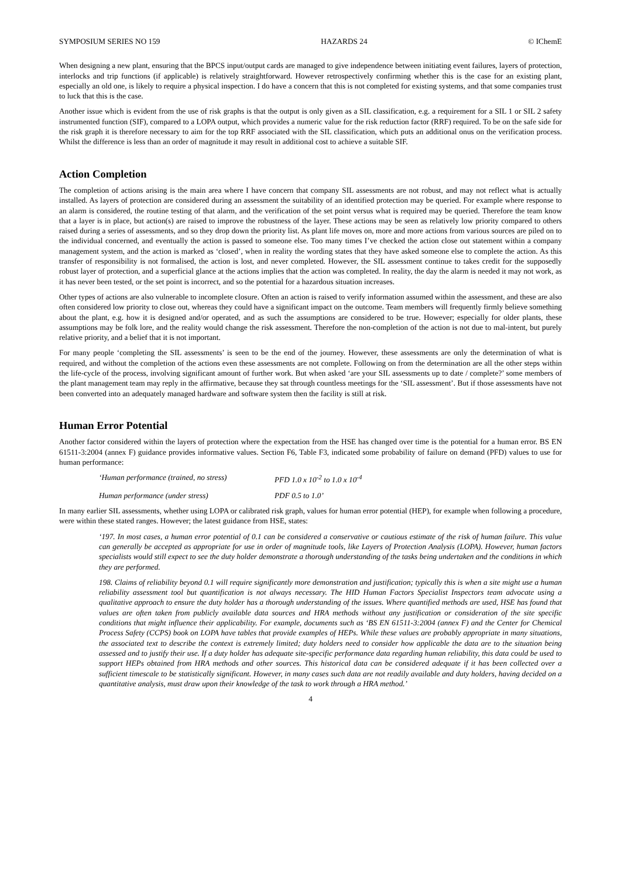SYMPOSIUM SERIES NO 159 HAZARDS 24 © IChemE
When designing a new plant, ensuring that the BPCS input/output cards are managed to give independence between initiating event failures, layers of protection, interlocks and trip functions (if applicable) is relatively straightforward. However retrospectively confirming whether this is the case for an existing plant, especially an old one, is likely to require a physical inspection. I do have a concern that this is not completed for existing systems, and that some companies trust to luck that this is the case.
Another issue which is evident from the use of risk graphs is that the output is only given as a SIL classification, e.g. a requirement for a SIL 1 or SIL 2 safety instrumented function (SIF), compared to a LOPA output, which provides a numeric value for the risk reduction factor (RRF) required. To be on the safe side for the risk graph it is therefore necessary to aim for the top RRF associated with the SIL classification, which puts an additional onus on the verification process. Whilst the difference is less than an order of magnitude it may result in additional cost to achieve a suitable SIF.
Action Completion
The completion of actions arising is the main area where I have concern that company SIL assessments are not robust, and may not reflect what is actually installed. As layers of protection are considered during an assessment the suitability of an identified protection may be queried. For example where response to an alarm is considered, the routine testing of that alarm, and the verification of the set point versus what is required may be queried. Therefore the team know that a layer is in place, but action(s) are raised to improve the robustness of the layer. These actions may be seen as relatively low priority compared to others raised during a series of assessments, and so they drop down the priority list. As plant life moves on, more and more actions from various sources are piled on to the individual concerned, and eventually the action is passed to someone else. Too many times I’ve checked the action close out statement within a company management system, and the action is marked as ‘closed’, when in reality the wording states that they have asked someone else to complete the action. As this transfer of responsibility is not formalised, the action is lost, and never completed. However, the SIL assessment continue to takes credit for the supposedly robust layer of protection, and a superficial glance at the actions implies that the action was completed. In reality, the day the alarm is needed it may not work, as it has never been tested, or the set point is incorrect, and so the potential for a hazardous situation increases.
Other types of actions are also vulnerable to incomplete closure. Often an action is raised to verify information assumed within the assessment, and these are also often considered low priority to close out, whereas they could have a significant impact on the outcome. Team members will frequently firmly believe something about the plant, e.g. how it is designed and/or operated, and as such the assumptions are considered to be true. However; especially for older plants, these assumptions may be folk lore, and the reality would change the risk assessment. Therefore the non-completion of the action is not due to mal-intent, but purely relative priority, and a belief that it is not important.
For many people ‘completing the SIL assessments’ is seen to be the end of the journey. However, these assessments are only the determination of what is required, and without the completion of the actions even these assessments are not complete. Following on from the determination are all the other steps within the life-cycle of the process, involving significant amount of further work. But when asked ‘are your SIL assessments up to date / complete?’ some members of the plant management team may reply in the affirmative, because they sat through countless meetings for the ‘SIL assessment’. But if those assessments have not been converted into an adequately managed hardware and software system then the facility is still at risk.
Human Error Potential
Another factor considered within the layers of protection where the expectation from the HSE has changed over time is the potential for a human error. BS EN 61511-3:2004 (annex F) guidance provides informative values. Section F6, Table F3, indicated some probability of failure on demand (PFD) values to use for human performance:
‘Human performance (trained, no stress) PFD 1.0 x 10<sup>-2</sup> to 1.0 x 10<sup>-4</sup>
Human performance (under stress) PDF 0.5 to 1.0’
In many earlier SIL assessments, whether using LOPA or calibrated risk graph, values for human error potential (HEP), for example when following a procedure, were within these stated ranges. However; the latest guidance from HSE, states:
‘197. In most cases, a human error potential of 0.1 can be considered a conservative or cautious estimate of the risk of human failure. This value can generally be accepted as appropriate for use in order of magnitude tools, like Layers of Protection Analysis (LOPA). However, human factors specialists would still expect to see the duty holder demonstrate a thorough understanding of the tasks being undertaken and the conditions in which they are performed.
198. Claims of reliability beyond 0.1 will require significantly more demonstration and justification; typically this is when a site might use a human reliability assessment tool but quantification is not always necessary. The HID Human Factors Specialist Inspectors team advocate using a qualitative approach to ensure the duty holder has a thorough understanding of the issues. Where quantified methods are used, HSE has found that values are often taken from publicly available data sources and HRA methods without any justification or consideration of the site specific conditions that might influence their applicability. For example, documents such as ‘BS EN 61511-3:2004 (annex F) and the Center for Chemical Process Safety (CCPS) book on LOPA have tables that provide examples of HEPs. While these values are probably appropriate in many situations, the associated text to describe the context is extremely limited; duty holders need to consider how applicable the data are to the situation being assessed and to justify their use. If a duty holder has adequate site-specific performance data regarding human reliability, this data could be used to support HEPs obtained from HRA methods and other sources. This historical data can be considered adequate if it has been collected over a sufficient timescale to be statistically significant. However, in many cases such data are not readily available and duty holders, having decided on a quantitative analysis, must draw upon their knowledge of the task to work through a HRA method.’
4